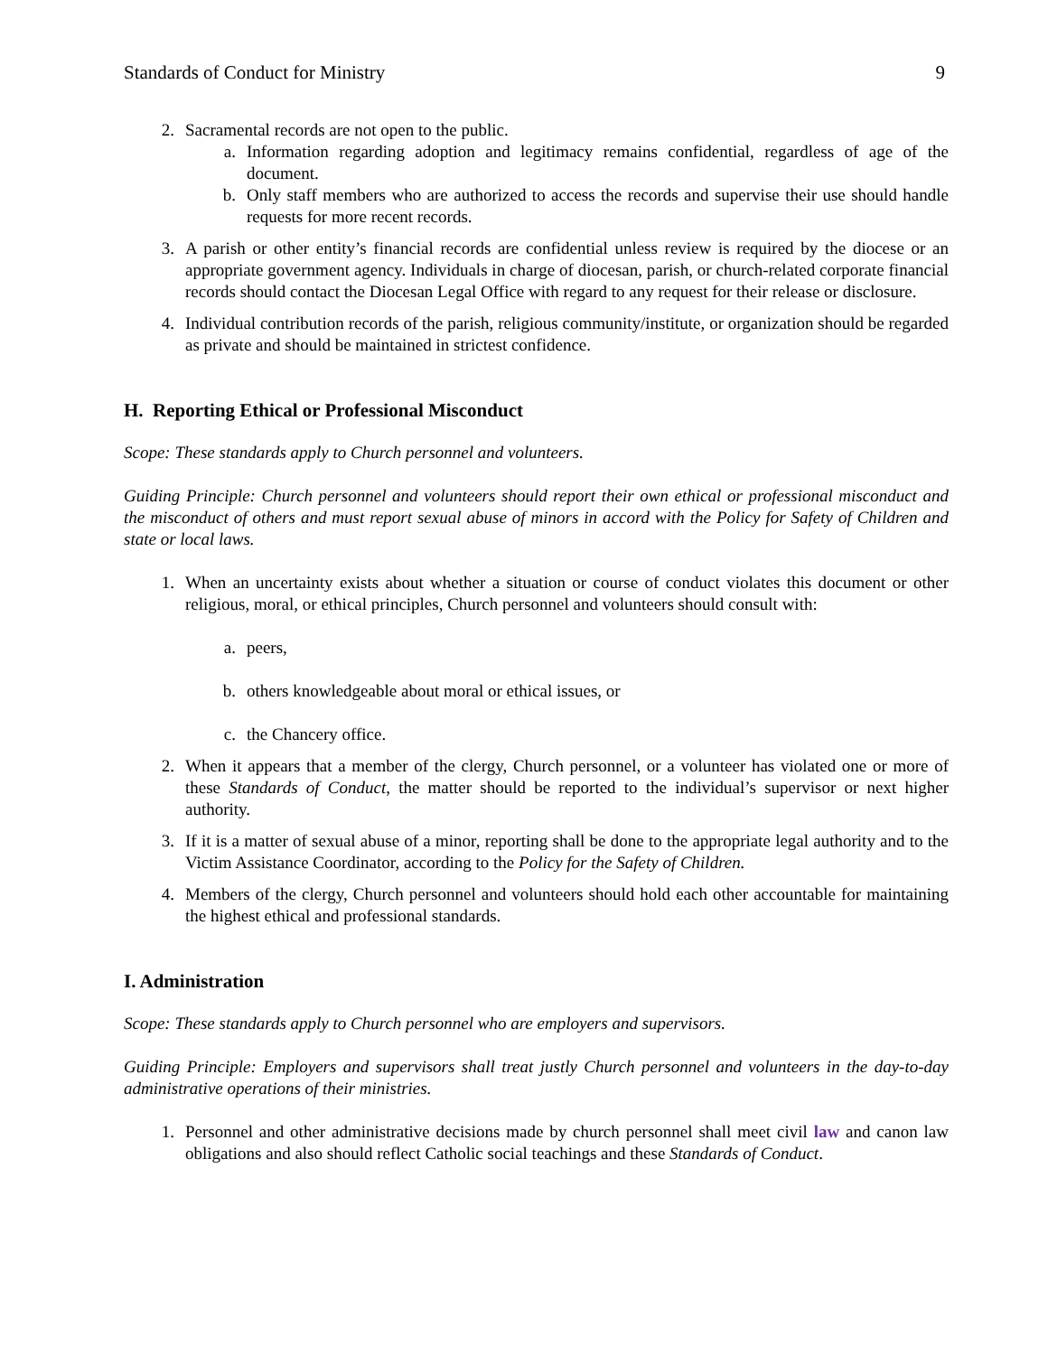Standards of Conduct for Ministry 9
2. Sacramental records are not open to the public.
a. Information regarding adoption and legitimacy remains confidential, regardless of age of the document.
b. Only staff members who are authorized to access the records and supervise their use should handle requests for more recent records.
3. A parish or other entity’s financial records are confidential unless review is required by the diocese or an appropriate government agency. Individuals in charge of diocesan, parish, or church-related corporate financial records should contact the Diocesan Legal Office with regard to any request for their release or disclosure.
4. Individual contribution records of the parish, religious community/institute, or organization should be regarded as private and should be maintained in strictest confidence.
H. Reporting Ethical or Professional Misconduct
Scope: These standards apply to Church personnel and volunteers.
Guiding Principle: Church personnel and volunteers should report their own ethical or professional misconduct and the misconduct of others and must report sexual abuse of minors in accord with the Policy for Safety of Children and state or local laws.
1. When an uncertainty exists about whether a situation or course of conduct violates this document or other religious, moral, or ethical principles, Church personnel and volunteers should consult with:
a. peers,
b. others knowledgeable about moral or ethical issues, or
c. the Chancery office.
2. When it appears that a member of the clergy, Church personnel, or a volunteer has violated one or more of these Standards of Conduct, the matter should be reported to the individual’s supervisor or next higher authority.
3. If it is a matter of sexual abuse of a minor, reporting shall be done to the appropriate legal authority and to the Victim Assistance Coordinator, according to the Policy for the Safety of Children.
4. Members of the clergy, Church personnel and volunteers should hold each other accountable for maintaining the highest ethical and professional standards.
I. Administration
Scope: These standards apply to Church personnel who are employers and supervisors.
Guiding Principle: Employers and supervisors shall treat justly Church personnel and volunteers in the day-to-day administrative operations of their ministries.
1. Personnel and other administrative decisions made by church personnel shall meet civil law and canon law obligations and also should reflect Catholic social teachings and these Standards of Conduct.